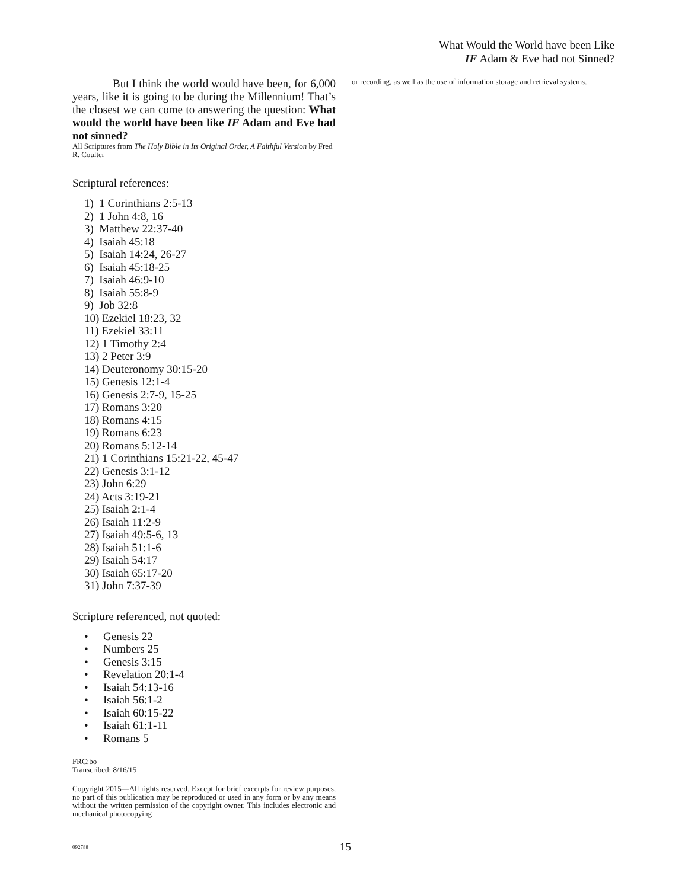What Would the World have been Like
IF Adam & Eve had not Sinned?
But I think the world would have been, for 6,000 years, like it is going to be during the Millennium! That’s the closest we can come to answering the question: What would the world have been like IF Adam and Eve had not sinned?
All Scriptures from The Holy Bible in Its Original Order, A Faithful Version by Fred R. Coulter
Scriptural references:
1) 1 Corinthians 2:5-13
2) 1 John 4:8, 16
3) Matthew 22:37-40
4) Isaiah 45:18
5) Isaiah 14:24, 26-27
6) Isaiah 45:18-25
7) Isaiah 46:9-10
8) Isaiah 55:8-9
9) Job 32:8
10) Ezekiel 18:23, 32
11) Ezekiel 33:11
12) 1 Timothy 2:4
13) 2 Peter 3:9
14) Deuteronomy 30:15-20
15) Genesis 12:1-4
16) Genesis 2:7-9, 15-25
17) Romans 3:20
18) Romans 4:15
19) Romans 6:23
20) Romans 5:12-14
21) 1 Corinthians 15:21-22, 45-47
22) Genesis 3:1-12
23) John 6:29
24) Acts 3:19-21
25) Isaiah 2:1-4
26) Isaiah 11:2-9
27) Isaiah 49:5-6, 13
28) Isaiah 51:1-6
29) Isaiah 54:17
30) Isaiah 65:17-20
31) John 7:37-39
Scripture referenced, not quoted:
• Genesis 22
• Numbers 25
• Genesis 3:15
• Revelation 20:1-4
• Isaiah 54:13-16
• Isaiah 56:1-2
• Isaiah 60:15-22
• Isaiah 61:1-11
• Romans 5
FRC:bo
Transcribed: 8/16/15
Copyright 2015—All rights reserved. Except for brief excerpts for review purposes, no part of this publication may be reproduced or used in any form or by any means without the written permission of the copyright owner. This includes electronic and mechanical photocopying
or recording, as well as the use of information storage and retrieval systems.
092788 15